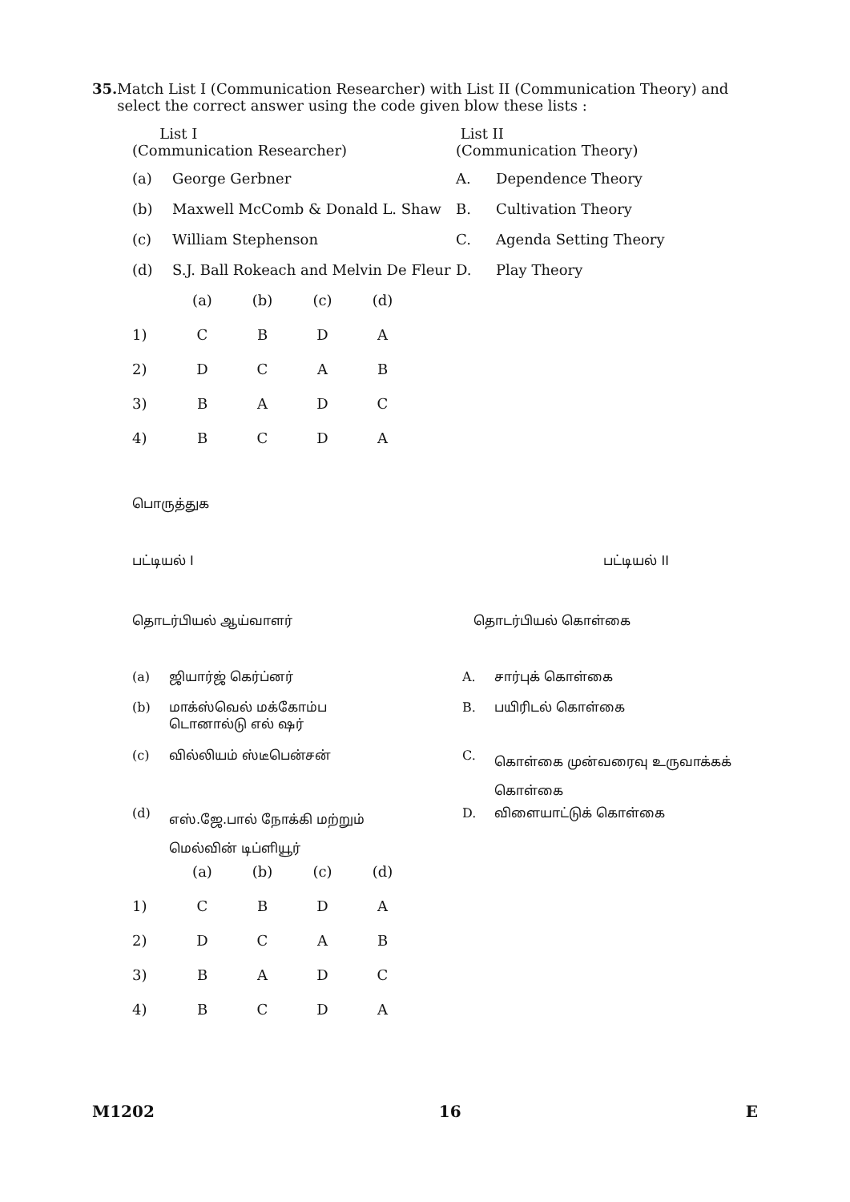35. Match List I (Communication Researcher) with List II (Communication Theory) and select the correct answer using the code given blow these lists :
| List I (Communication Researcher) | | List II (Communication Theory) | |
| (a) | George Gerbner | A. | Dependence Theory |
| (b) | Maxwell McComb & Donald L. Shaw | B. | Cultivation Theory |
| (c) | William Stephenson | C. | Agenda Setting Theory |
| (d) | S.J. Ball Rokeach and Melvin De Fleur | D. | Play Theory |
| | (a) | (b) | (c) | (d) |
| 1) | C | B | D | A |
| 2) | D | C | A | B |
| 3) | B | A | D | C |
| 4) | B | C | D | A |
பொருத்துக
| பட்டியல் I | பட்டியல் II |
| தொடர்பியல் ஆய்வாளர் | தொடர்பியல் கொள்கை |
| (a) | ஜியார்ஜ் கெர்ப்னர் | A. | சார்புக் கொள்கை |
| (b) | மாக்ஸ்வெல் மக்கோம்ப டொனால்டு எல் ஷர் | B. | பயிரிடல் கொள்கை |
| (c) | வில்லியம் ஸ்டீபென்சன் | C. | கொள்கை முன்வரைவு உருவாக்கக் கொள்கை |
| (d) | எஸ்.ஜே.பால் நோக்கி மற்றும் மெல்வின் டிப்ளியூர் | D. | விளையாட்டுக் கொள்கை |
| | (a) | (b) | (c) | (d) |
| 1) | C | B | D | A |
| 2) | D | C | A | B |
| 3) | B | A | D | C |
| 4) | B | C | D | A |
M1202 16 E